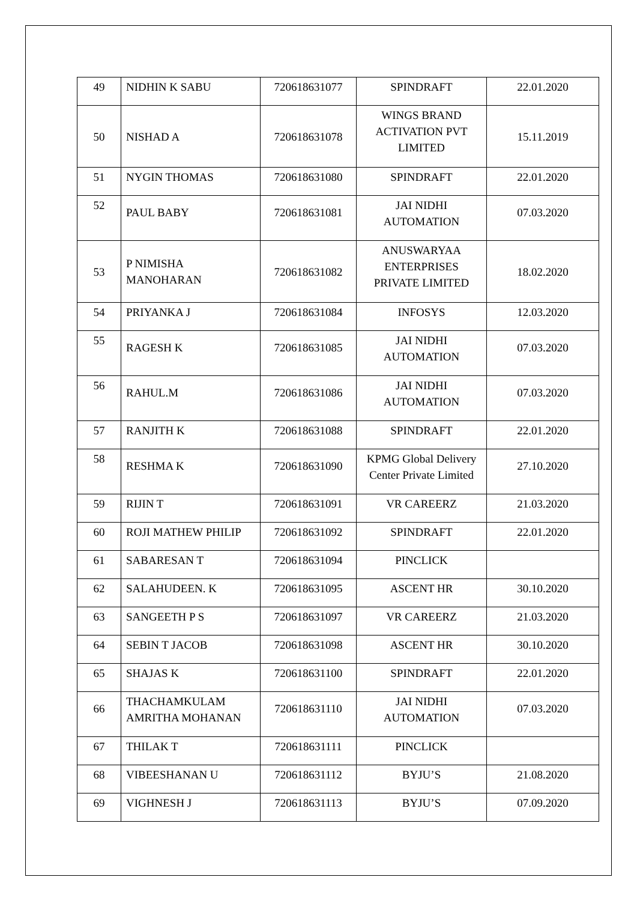| 49 | NIDHIN K SABU | 720618631077 | SPINDRAFT | 22.01.2020 |
| 50 | NISHAD A | 720618631078 | WINGS BRAND ACTIVATION PVT LIMITED | 15.11.2019 |
| 51 | NYGIN THOMAS | 720618631080 | SPINDRAFT | 22.01.2020 |
| 52 | PAUL BABY | 720618631081 | JAI NIDHI AUTOMATION | 07.03.2020 |
| 53 | P NIMISHA MANOHARAN | 720618631082 | ANUSWARYAA ENTERPRISES PRIVATE LIMITED | 18.02.2020 |
| 54 | PRIYANKA J | 720618631084 | INFOSYS | 12.03.2020 |
| 55 | RAGESH K | 720618631085 | JAI NIDHI AUTOMATION | 07.03.2020 |
| 56 | RAHUL.M | 720618631086 | JAI NIDHI AUTOMATION | 07.03.2020 |
| 57 | RANJITH K | 720618631088 | SPINDRAFT | 22.01.2020 |
| 58 | RESHMA K | 720618631090 | KPMG Global Delivery Center Private Limited | 27.10.2020 |
| 59 | RIJIN T | 720618631091 | VR CAREERZ | 21.03.2020 |
| 60 | ROJI MATHEW PHILIP | 720618631092 | SPINDRAFT | 22.01.2020 |
| 61 | SABARESAN T | 720618631094 | PINCLICK | |
| 62 | SALAHUDEEN. K | 720618631095 | ASCENT HR | 30.10.2020 |
| 63 | SANGEETH P S | 720618631097 | VR CAREERZ | 21.03.2020 |
| 64 | SEBIN T JACOB | 720618631098 | ASCENT HR | 30.10.2020 |
| 65 | SHAJAS K | 720618631100 | SPINDRAFT | 22.01.2020 |
| 66 | THACHAMKULAM AMRITHA MOHANAN | 720618631110 | JAI NIDHI AUTOMATION | 07.03.2020 |
| 67 | THILAK T | 720618631111 | PINCLICK | |
| 68 | VIBEESHANAN U | 720618631112 | BYJU’S | 21.08.2020 |
| 69 | VIGHNESH J | 720618631113 | BYJU’S | 07.09.2020 |